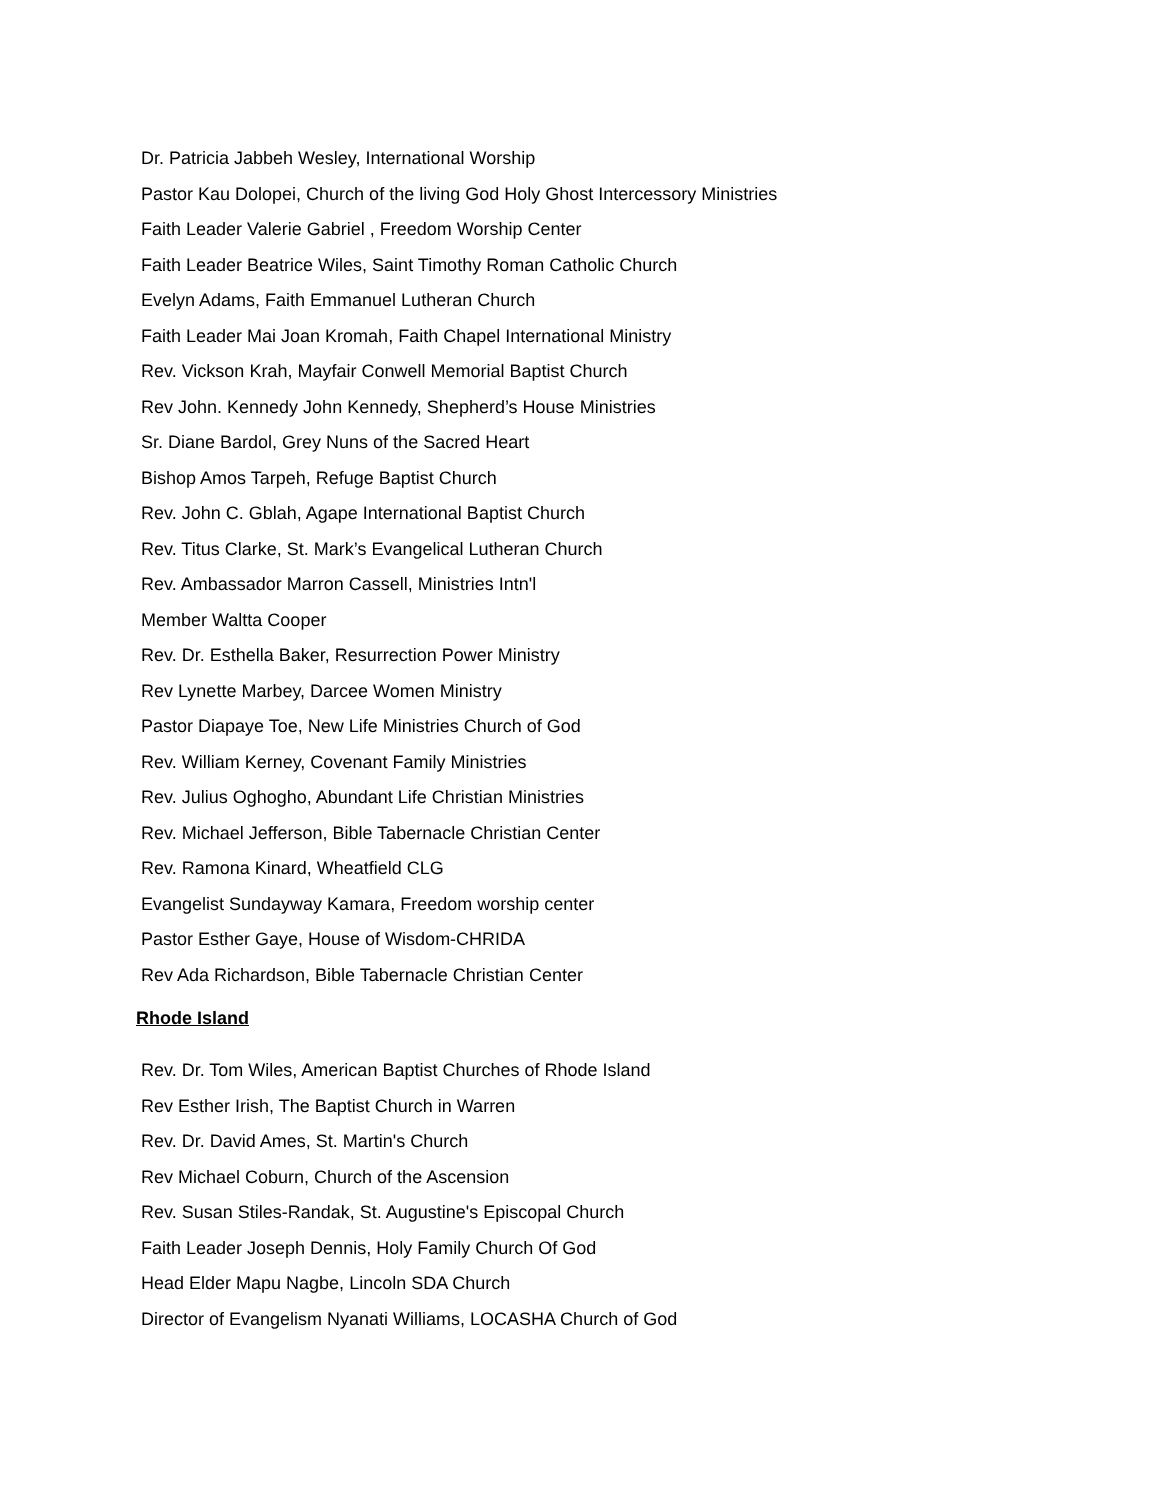Dr. Patricia Jabbeh Wesley, International Worship
Pastor Kau Dolopei, Church of the living God Holy Ghost Intercessory Ministries
Faith Leader Valerie Gabriel , Freedom Worship Center
Faith Leader Beatrice Wiles, Saint Timothy Roman Catholic Church
Evelyn Adams, Faith Emmanuel Lutheran Church
Faith Leader Mai Joan Kromah, Faith Chapel International Ministry
Rev. Vickson Krah, Mayfair Conwell Memorial Baptist Church
Rev John. Kennedy John Kennedy, Shepherd’s House Ministries
Sr. Diane Bardol, Grey Nuns of the Sacred Heart
Bishop Amos Tarpeh, Refuge Baptist Church
Rev. John C. Gblah, Agape International Baptist Church
Rev. Titus Clarke, St. Mark’s Evangelical Lutheran Church
Rev. Ambassador Marron Cassell, Ministries Intn'l
Member Waltta Cooper
Rev. Dr. Esthella Baker, Resurrection Power Ministry
Rev Lynette Marbey, Darcee Women Ministry
Pastor Diapaye Toe, New Life Ministries Church of God
Rev. William Kerney, Covenant Family Ministries
Rev. Julius Oghogho, Abundant Life Christian Ministries
Rev. Michael Jefferson, Bible Tabernacle Christian Center
Rev. Ramona Kinard, Wheatfield CLG
Evangelist Sundayway Kamara, Freedom worship center
Pastor Esther Gaye, House of Wisdom-CHRIDA
Rev Ada Richardson, Bible Tabernacle Christian Center
Rhode Island
Rev. Dr. Tom Wiles, American Baptist Churches of Rhode Island
Rev Esther Irish, The Baptist Church in Warren
Rev. Dr. David Ames, St. Martin's Church
Rev Michael Coburn, Church of the Ascension
Rev. Susan Stiles-Randak, St. Augustine's Episcopal Church
Faith Leader Joseph Dennis, Holy Family Church Of God
Head Elder Mapu Nagbe, Lincoln SDA Church
Director of Evangelism Nyanati Williams, LOCASHA Church of God